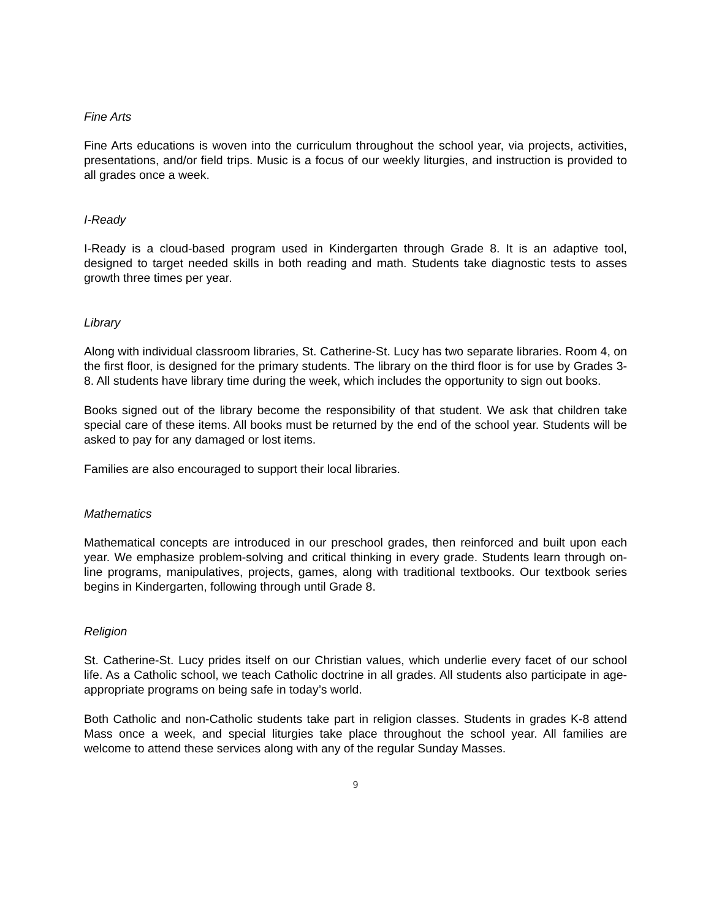Fine Arts
Fine Arts educations is woven into the curriculum throughout the school year, via projects, activities, presentations, and/or field trips. Music is a focus of our weekly liturgies, and instruction is provided to all grades once a week.
I-Ready
I-Ready is a cloud-based program used in Kindergarten through Grade 8. It is an adaptive tool, designed to target needed skills in both reading and math. Students take diagnostic tests to asses growth three times per year.
Library
Along with individual classroom libraries, St. Catherine-St. Lucy has two separate libraries. Room 4, on the first floor, is designed for the primary students. The library on the third floor is for use by Grades 3-8. All students have library time during the week, which includes the opportunity to sign out books.
Books signed out of the library become the responsibility of that student. We ask that children take special care of these items. All books must be returned by the end of the school year. Students will be asked to pay for any damaged or lost items.
Families are also encouraged to support their local libraries.
Mathematics
Mathematical concepts are introduced in our preschool grades, then reinforced and built upon each year. We emphasize problem-solving and critical thinking in every grade. Students learn through on-line programs, manipulatives, projects, games, along with traditional textbooks. Our textbook series begins in Kindergarten, following through until Grade 8.
Religion
St. Catherine-St. Lucy prides itself on our Christian values, which underlie every facet of our school life. As a Catholic school, we teach Catholic doctrine in all grades. All students also participate in age-appropriate programs on being safe in today’s world.
Both Catholic and non-Catholic students take part in religion classes. Students in grades K-8 attend Mass once a week, and special liturgies take place throughout the school year. All families are welcome to attend these services along with any of the regular Sunday Masses.
9